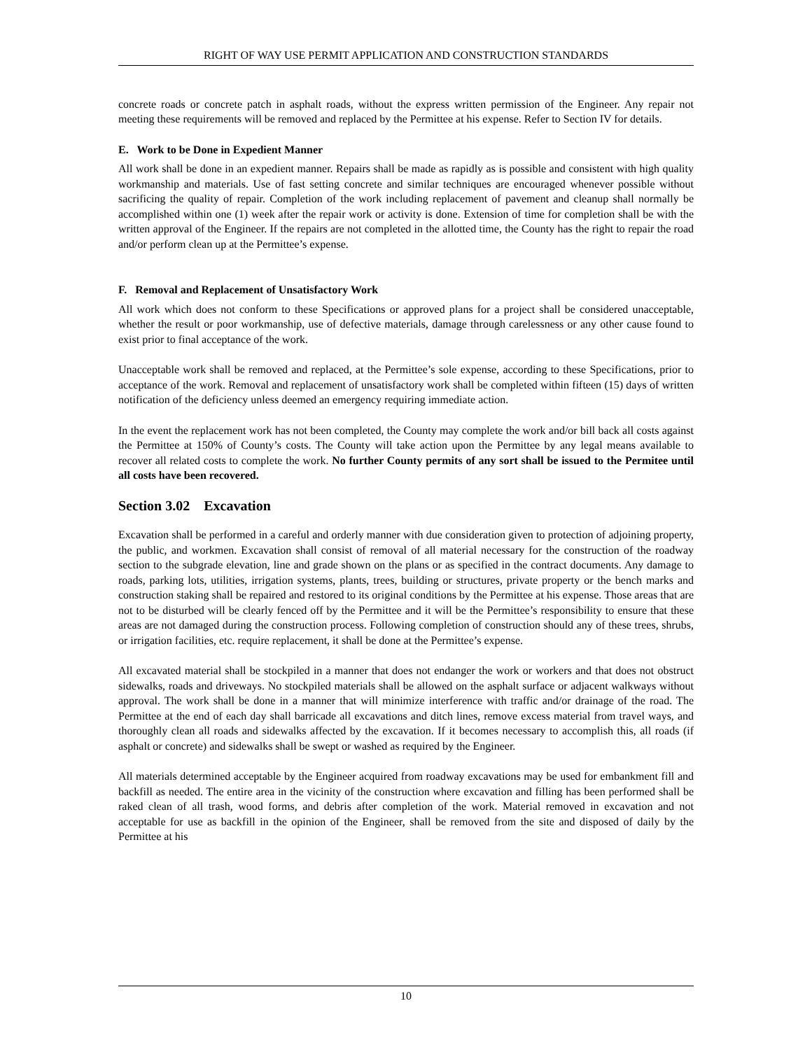RIGHT OF WAY USE PERMIT APPLICATION AND CONSTRUCTION STANDARDS
concrete roads or concrete patch in asphalt roads, without the express written permission of the Engineer. Any repair not meeting these requirements will be removed and replaced by the Permittee at his expense. Refer to Section IV for details.
E. Work to be Done in Expedient Manner
All work shall be done in an expedient manner. Repairs shall be made as rapidly as is possible and consistent with high quality workmanship and materials. Use of fast setting concrete and similar techniques are encouraged whenever possible without sacrificing the quality of repair. Completion of the work including replacement of pavement and cleanup shall normally be accomplished within one (1) week after the repair work or activity is done. Extension of time for completion shall be with the written approval of the Engineer. If the repairs are not completed in the allotted time, the County has the right to repair the road and/or perform clean up at the Permittee’s expense.
F. Removal and Replacement of Unsatisfactory Work
All work which does not conform to these Specifications or approved plans for a project shall be considered unacceptable, whether the result or poor workmanship, use of defective materials, damage through carelessness or any other cause found to exist prior to final acceptance of the work.
Unacceptable work shall be removed and replaced, at the Permittee’s sole expense, according to these Specifications, prior to acceptance of the work. Removal and replacement of unsatisfactory work shall be completed within fifteen (15) days of written notification of the deficiency unless deemed an emergency requiring immediate action.
In the event the replacement work has not been completed, the County may complete the work and/or bill back all costs against the Permittee at 150% of County’s costs. The County will take action upon the Permittee by any legal means available to recover all related costs to complete the work. No further County permits of any sort shall be issued to the Permitee until all costs have been recovered.
Section 3.02 Excavation
Excavation shall be performed in a careful and orderly manner with due consideration given to protection of adjoining property, the public, and workmen. Excavation shall consist of removal of all material necessary for the construction of the roadway section to the subgrade elevation, line and grade shown on the plans or as specified in the contract documents. Any damage to roads, parking lots, utilities, irrigation systems, plants, trees, building or structures, private property or the bench marks and construction staking shall be repaired and restored to its original conditions by the Permittee at his expense. Those areas that are not to be disturbed will be clearly fenced off by the Permittee and it will be the Permittee’s responsibility to ensure that these areas are not damaged during the construction process. Following completion of construction should any of these trees, shrubs, or irrigation facilities, etc. require replacement, it shall be done at the Permittee’s expense.
All excavated material shall be stockpiled in a manner that does not endanger the work or workers and that does not obstruct sidewalks, roads and driveways. No stockpiled materials shall be allowed on the asphalt surface or adjacent walkways without approval. The work shall be done in a manner that will minimize interference with traffic and/or drainage of the road. The Permittee at the end of each day shall barricade all excavations and ditch lines, remove excess material from travel ways, and thoroughly clean all roads and sidewalks affected by the excavation. If it becomes necessary to accomplish this, all roads (if asphalt or concrete) and sidewalks shall be swept or washed as required by the Engineer.
All materials determined acceptable by the Engineer acquired from roadway excavations may be used for embankment fill and backfill as needed. The entire area in the vicinity of the construction where excavation and filling has been performed shall be raked clean of all trash, wood forms, and debris after completion of the work. Material removed in excavation and not acceptable for use as backfill in the opinion of the Engineer, shall be removed from the site and disposed of daily by the Permittee at his
10